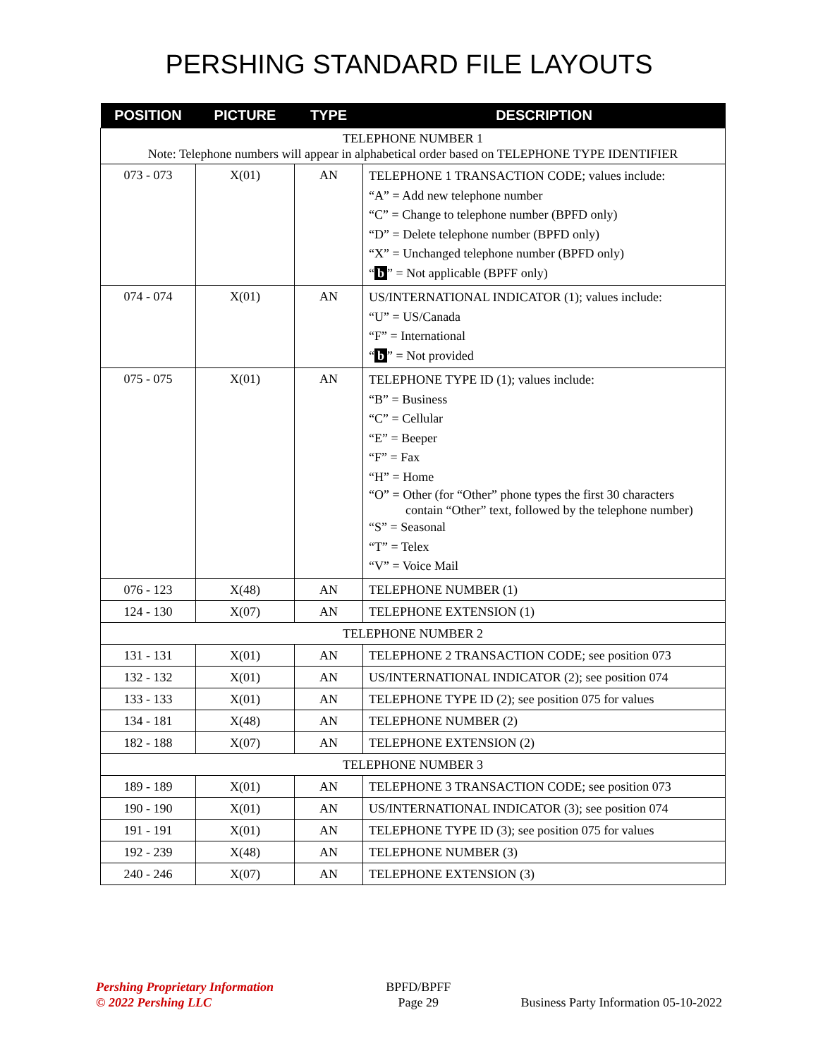PERSHING STANDARD FILE LAYOUTS
| POSITION | PICTURE | TYPE | DESCRIPTION |
| --- | --- | --- | --- |
| TELEPHONE NUMBER 1 Note: Telephone numbers will appear in alphabetical order based on TELEPHONE TYPE IDENTIFIER | | | |
| 073 - 073 | X(01) | AN | TELEPHONE 1 TRANSACTION CODE; values include: “A” = Add new telephone number “C” = Change to telephone number (BPFD only) “D” = Delete telephone number (BPFD only) “X” = Unchanged telephone number (BPFD only) “ b ” = Not applicable (BPFF only) |
| 074 - 074 | X(01) | AN | US/INTERNATIONAL INDICATOR (1); values include: “U” = US/Canada “F” = International “ b ” = Not provided |
| 075 - 075 | X(01) | AN | TELEPHONE TYPE ID (1); values include: “B” = Business “C” = Cellular “E” = Beeper “F” = Fax “H” = Home “O” = Other (for “Other” phone types the first 30 characters contain “Other” text, followed by the telephone number) “S” = Seasonal “T” = Telex “V” = Voice Mail |
| 076 - 123 | X(48) | AN | TELEPHONE NUMBER (1) |
| 124 - 130 | X(07) | AN | TELEPHONE EXTENSION (1) |
| TELEPHONE NUMBER 2 | | | |
| 131 - 131 | X(01) | AN | TELEPHONE 2 TRANSACTION CODE; see position 073 |
| 132 - 132 | X(01) | AN | US/INTERNATIONAL INDICATOR (2); see position 074 |
| 133 - 133 | X(01) | AN | TELEPHONE TYPE ID (2); see position 075 for values |
| 134 - 181 | X(48) | AN | TELEPHONE NUMBER (2) |
| 182 - 188 | X(07) | AN | TELEPHONE EXTENSION (2) |
| TELEPHONE NUMBER 3 | | | |
| 189 - 189 | X(01) | AN | TELEPHONE 3 TRANSACTION CODE; see position 073 |
| 190 - 190 | X(01) | AN | US/INTERNATIONAL INDICATOR (3); see position 074 |
| 191 - 191 | X(01) | AN | TELEPHONE TYPE ID (3); see position 075 for values |
| 192 - 239 | X(48) | AN | TELEPHONE NUMBER (3) |
| 240 - 246 | X(07) | AN | TELEPHONE EXTENSION (3) |
Pershing Proprietary Information
© 2022 Pershing LLC
BPFD/BPFF
Page 29
Business Party Information 05-10-2022